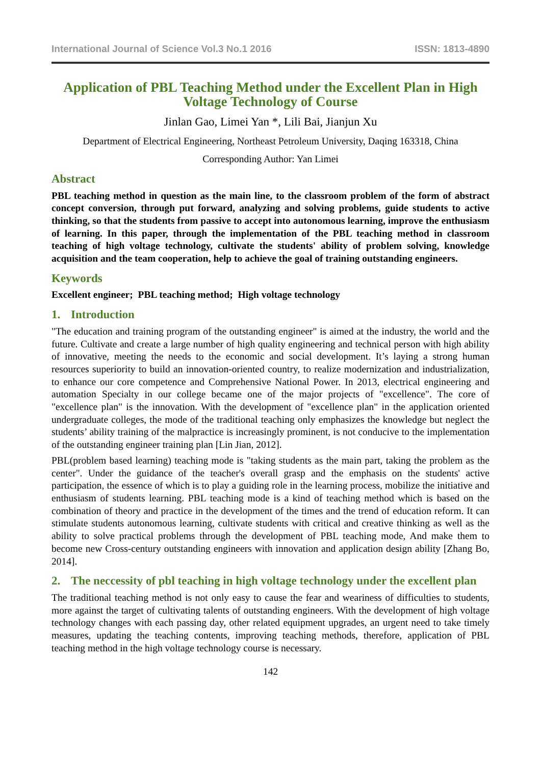International Journal of Science Vol.3 No.1 2016 ISSN: 1813-4890
Application of PBL Teaching Method under the Excellent Plan in High Voltage Technology of Course
Jinlan Gao, Limei Yan *, Lili Bai, Jianjun Xu
Department of Electrical Engineering, Northeast Petroleum University, Daqing 163318, China
Corresponding Author: Yan Limei
Abstract
PBL teaching method in question as the main line, to the classroom problem of the form of abstract concept conversion, through put forward, analyzing and solving problems, guide students to active thinking, so that the students from passive to accept into autonomous learning, improve the enthusiasm of learning. In this paper, through the implementation of the PBL teaching method in classroom teaching of high voltage technology, cultivate the students' ability of problem solving, knowledge acquisition and the team cooperation, help to achieve the goal of training outstanding engineers.
Keywords
Excellent engineer; PBL teaching method; High voltage technology
1. Introduction
"The education and training program of the outstanding engineer" is aimed at the industry, the world and the future. Cultivate and create a large number of high quality engineering and technical person with high ability of innovative, meeting the needs to the economic and social development. It’s laying a strong human resources superiority to build an innovation-oriented country, to realize modernization and industrialization, to enhance our core competence and Comprehensive National Power. In 2013, electrical engineering and automation Specialty in our college became one of the major projects of "excellence". The core of "excellence plan" is the innovation. With the development of "excellence plan" in the application oriented undergraduate colleges, the mode of the traditional teaching only emphasizes the knowledge but neglect the students’ ability training of the malpractice is increasingly prominent, is not conducive to the implementation of the outstanding engineer training plan [Lin Jian, 2012].
PBL(problem based learning) teaching mode is "taking students as the main part, taking the problem as the center". Under the guidance of the teacher's overall grasp and the emphasis on the students' active participation, the essence of which is to play a guiding role in the learning process, mobilize the initiative and enthusiasm of students learning. PBL teaching mode is a kind of teaching method which is based on the combination of theory and practice in the development of the times and the trend of education reform. It can stimulate students autonomous learning, cultivate students with critical and creative thinking as well as the ability to solve practical problems through the development of PBL teaching mode, And make them to become new Cross-century outstanding engineers with innovation and application design ability [Zhang Bo, 2014].
2. The neccessity of pbl teaching in high voltage technology under the excellent plan
The traditional teaching method is not only easy to cause the fear and weariness of difficulties to students, more against the target of cultivating talents of outstanding engineers. With the development of high voltage technology changes with each passing day, other related equipment upgrades, an urgent need to take timely measures, updating the teaching contents, improving teaching methods, therefore, application of PBL teaching method in the high voltage technology course is necessary.
142